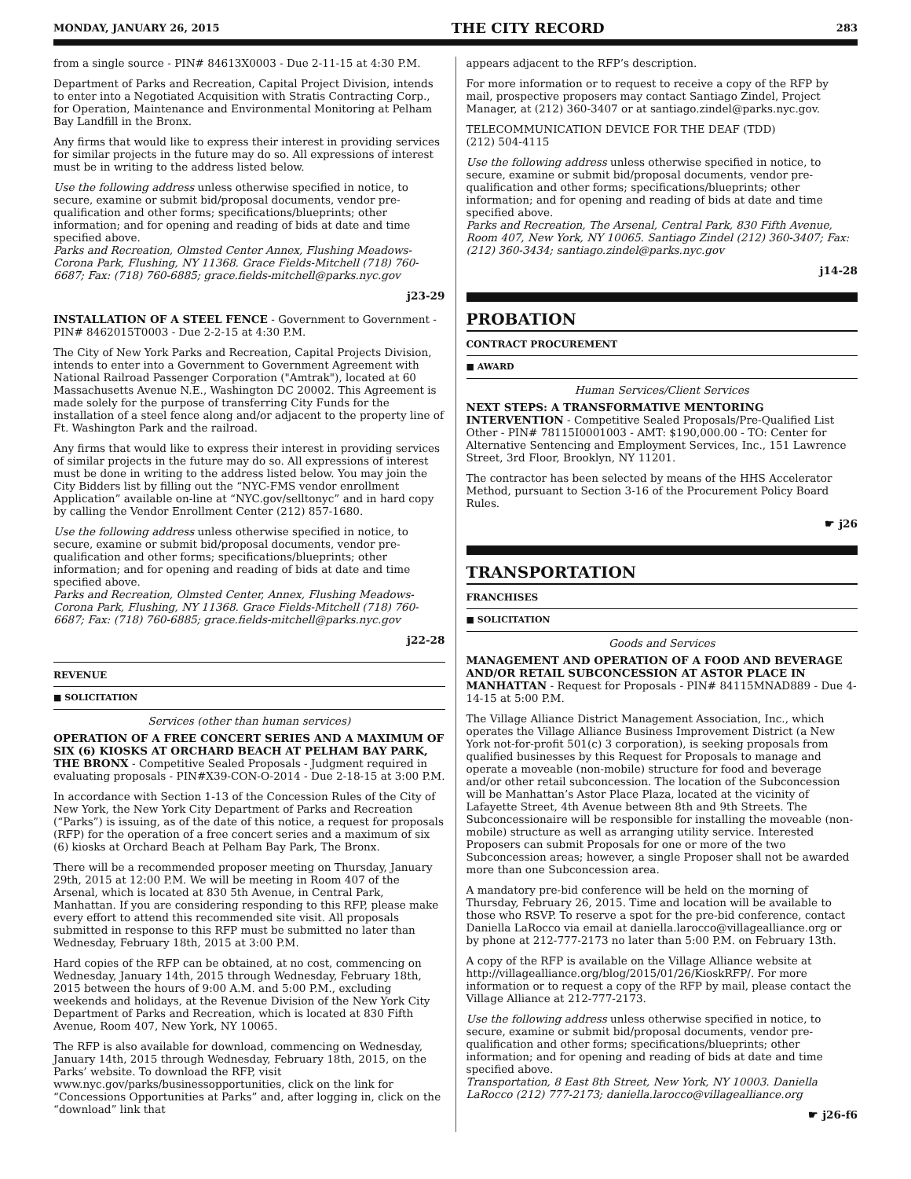MONDAY, JANUARY 26, 2015 THE CITY RECORD 283
from a single source - PIN# 84613X0003 - Due 2-11-15 at 4:30 P.M.
Department of Parks and Recreation, Capital Project Division, intends to enter into a Negotiated Acquisition with Stratis Contracting Corp., for Operation, Maintenance and Environmental Monitoring at Pelham Bay Landfill in the Bronx.
Any firms that would like to express their interest in providing services for similar projects in the future may do so. All expressions of interest must be in writing to the address listed below.
Use the following address unless otherwise specified in notice, to secure, examine or submit bid/proposal documents, vendor pre-qualification and other forms; specifications/blueprints; other information; and for opening and reading of bids at date and time specified above.
Parks and Recreation, Olmsted Center Annex, Flushing Meadows-Corona Park, Flushing, NY 11368. Grace Fields-Mitchell (718) 760-6687; Fax: (718) 760-6885; grace.fields-mitchell@parks.nyc.gov
j23-29
INSTALLATION OF A STEEL FENCE - Government to Government - PIN# 8462015T0003 - Due 2-2-15 at 4:30 P.M.
The City of New York Parks and Recreation, Capital Projects Division, intends to enter into a Government to Government Agreement with National Railroad Passenger Corporation ("Amtrak"), located at 60 Massachusetts Avenue N.E., Washington DC 20002. This Agreement is made solely for the purpose of transferring City Funds for the installation of a steel fence along and/or adjacent to the property line of Ft. Washington Park and the railroad.
Any firms that would like to express their interest in providing services of similar projects in the future may do so. All expressions of interest must be done in writing to the address listed below. You may join the City Bidders list by filling out the “NYC-FMS vendor enrollment Application” available on-line at “NYC.gov/selltonyc” and in hard copy by calling the Vendor Enrollment Center (212) 857-1680.
Use the following address unless otherwise specified in notice, to secure, examine or submit bid/proposal documents, vendor pre-qualification and other forms; specifications/blueprints; other information; and for opening and reading of bids at date and time specified above.
Parks and Recreation, Olmsted Center, Annex, Flushing Meadows-Corona Park, Flushing, NY 11368. Grace Fields-Mitchell (718) 760-6687; Fax: (718) 760-6885; grace.fields-mitchell@parks.nyc.gov
j22-28
REVENUE
■ SOLICITATION
Services (other than human services)
OPERATION OF A FREE CONCERT SERIES AND A MAXIMUM OF SIX (6) KIOSKS AT ORCHARD BEACH AT PELHAM BAY PARK, THE BRONX - Competitive Sealed Proposals - Judgment required in evaluating proposals - PIN#X39-CON-O-2014 - Due 2-18-15 at 3:00 P.M.
In accordance with Section 1-13 of the Concession Rules of the City of New York, the New York City Department of Parks and Recreation (“Parks”) is issuing, as of the date of this notice, a request for proposals (RFP) for the operation of a free concert series and a maximum of six (6) kiosks at Orchard Beach at Pelham Bay Park, The Bronx.
There will be a recommended proposer meeting on Thursday, January 29th, 2015 at 12:00 P.M. We will be meeting in Room 407 of the Arsenal, which is located at 830 5th Avenue, in Central Park, Manhattan. If you are considering responding to this RFP, please make every effort to attend this recommended site visit. All proposals submitted in response to this RFP must be submitted no later than Wednesday, February 18th, 2015 at 3:00 P.M.
Hard copies of the RFP can be obtained, at no cost, commencing on Wednesday, January 14th, 2015 through Wednesday, February 18th, 2015 between the hours of 9:00 A.M. and 5:00 P.M., excluding weekends and holidays, at the Revenue Division of the New York City Department of Parks and Recreation, which is located at 830 Fifth Avenue, Room 407, New York, NY 10065.
The RFP is also available for download, commencing on Wednesday, January 14th, 2015 through Wednesday, February 18th, 2015, on the Parks’ website. To download the RFP, visit www.nyc.gov/parks/businessopportunities, click on the link for “Concessions Opportunities at Parks” and, after logging in, click on the “download” link that
appears adjacent to the RFP’s description.
For more information or to request to receive a copy of the RFP by mail, prospective proposers may contact Santiago Zindel, Project Manager, at (212) 360-3407 or at santiago.zindel@parks.nyc.gov.
TELECOMMUNICATION DEVICE FOR THE DEAF (TDD)
(212) 504-4115
Use the following address unless otherwise specified in notice, to secure, examine or submit bid/proposal documents, vendor pre-qualification and other forms; specifications/blueprints; other information; and for opening and reading of bids at date and time specified above.
Parks and Recreation, The Arsenal, Central Park, 830 Fifth Avenue, Room 407, New York, NY 10065. Santiago Zindel (212) 360-3407; Fax: (212) 360-3434; santiago.zindel@parks.nyc.gov
j14-28
PROBATION
CONTRACT PROCUREMENT
■ AWARD
Human Services/Client Services
NEXT STEPS: A TRANSFORMATIVE MENTORING INTERVENTION - Competitive Sealed Proposals/Pre-Qualified List Other - PIN# 78115I0001003 - AMT: $190,000.00 - TO: Center for Alternative Sentencing and Employment Services, Inc., 151 Lawrence Street, 3rd Floor, Brooklyn, NY 11201.
The contractor has been selected by means of the HHS Accelerator Method, pursuant to Section 3-16 of the Procurement Policy Board Rules.
☛ j26
TRANSPORTATION
FRANCHISES
■ SOLICITATION
Goods and Services
MANAGEMENT AND OPERATION OF A FOOD AND BEVERAGE AND/OR RETAIL SUBCONCESSION AT ASTOR PLACE IN MANHATTAN - Request for Proposals - PIN# 84115MNAD889 - Due 4-14-15 at 5:00 P.M.
The Village Alliance District Management Association, Inc., which operates the Village Alliance Business Improvement District (a New York not-for-profit 501(c) 3 corporation), is seeking proposals from qualified businesses by this Request for Proposals to manage and operate a moveable (non-mobile) structure for food and beverage and/or other retail subconcession. The location of the Subconcession will be Manhattan’s Astor Place Plaza, located at the vicinity of Lafayette Street, 4th Avenue between 8th and 9th Streets. The Subconcessionaire will be responsible for installing the moveable (non-mobile) structure as well as arranging utility service. Interested Proposers can submit Proposals for one or more of the two Subconcession areas; however, a single Proposer shall not be awarded more than one Subconcession area.
A mandatory pre-bid conference will be held on the morning of Thursday, February 26, 2015. Time and location will be available to those who RSVP. To reserve a spot for the pre-bid conference, contact Daniella LaRocco via email at daniella.larocco@villagealliance.org or by phone at 212-777-2173 no later than 5:00 P.M. on February 13th.
A copy of the RFP is available on the Village Alliance website at http://villagealliance.org/blog/2015/01/26/KioskRFP/. For more information or to request a copy of the RFP by mail, please contact the Village Alliance at 212-777-2173.
Use the following address unless otherwise specified in notice, to secure, examine or submit bid/proposal documents, vendor pre-qualification and other forms; specifications/blueprints; other information; and for opening and reading of bids at date and time specified above.
Transportation, 8 East 8th Street, New York, NY 10003. Daniella LaRocco (212) 777-2173; daniella.larocco@villagealliance.org
☛ j26-f6